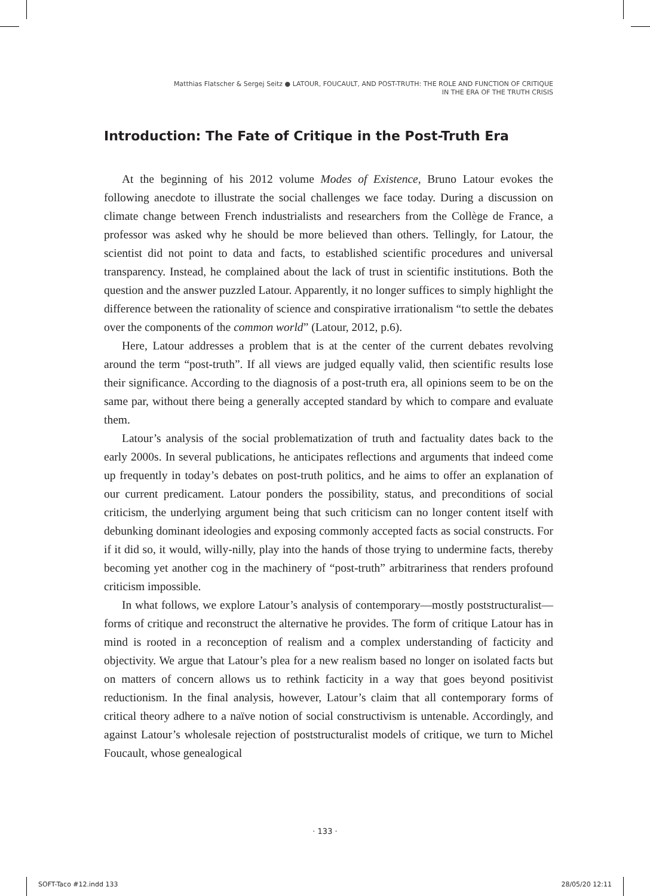Matthias Flatscher & Sergej Seitz ● LATOUR, FOUCAULT, AND POST-TRUTH: THE ROLE AND FUNCTION OF CRITIQUE
IN THE ERA OF THE TRUTH CRISIS
Introduction: The Fate of Critique in the Post-Truth Era
At the beginning of his 2012 volume Modes of Existence, Bruno Latour evokes the following anecdote to illustrate the social challenges we face today. During a discussion on climate change between French industrialists and researchers from the Collège de France, a professor was asked why he should be more believed than others. Tellingly, for Latour, the scientist did not point to data and facts, to established scientific procedures and universal transparency. Instead, he complained about the lack of trust in scientific institutions. Both the question and the answer puzzled Latour. Apparently, it no longer suffices to simply highlight the difference between the rationality of science and conspirative irrationalism “to settle the debates over the components of the common world” (Latour, 2012, p.6).
Here, Latour addresses a problem that is at the center of the current debates revolving around the term “post-truth”. If all views are judged equally valid, then scientific results lose their significance. According to the diagnosis of a post-truth era, all opinions seem to be on the same par, without there being a generally accepted standard by which to compare and evaluate them.
Latour’s analysis of the social problematization of truth and factuality dates back to the early 2000s. In several publications, he anticipates reflections and arguments that indeed come up frequently in today’s debates on post-truth politics, and he aims to offer an explanation of our current predicament. Latour ponders the possibility, status, and preconditions of social criticism, the underlying argument being that such criticism can no longer content itself with debunking dominant ideologies and exposing commonly accepted facts as social constructs. For if it did so, it would, willy-nilly, play into the hands of those trying to undermine facts, thereby becoming yet another cog in the machinery of “post-truth” arbitrariness that renders profound criticism impossible.
In what follows, we explore Latour’s analysis of contemporary—mostly poststructuralist—forms of critique and reconstruct the alternative he provides. The form of critique Latour has in mind is rooted in a reconception of realism and a complex understanding of facticity and objectivity. We argue that Latour’s plea for a new realism based no longer on isolated facts but on matters of concern allows us to rethink facticity in a way that goes beyond positivist reductionism. In the final analysis, however, Latour’s claim that all contemporary forms of critical theory adhere to a naïve notion of social constructivism is untenable. Accordingly, and against Latour’s wholesale rejection of poststructuralist models of critique, we turn to Michel Foucault, whose genealogical
· 133 ·
SOFT-Taco #12.indd 133 28/05/20 12:11